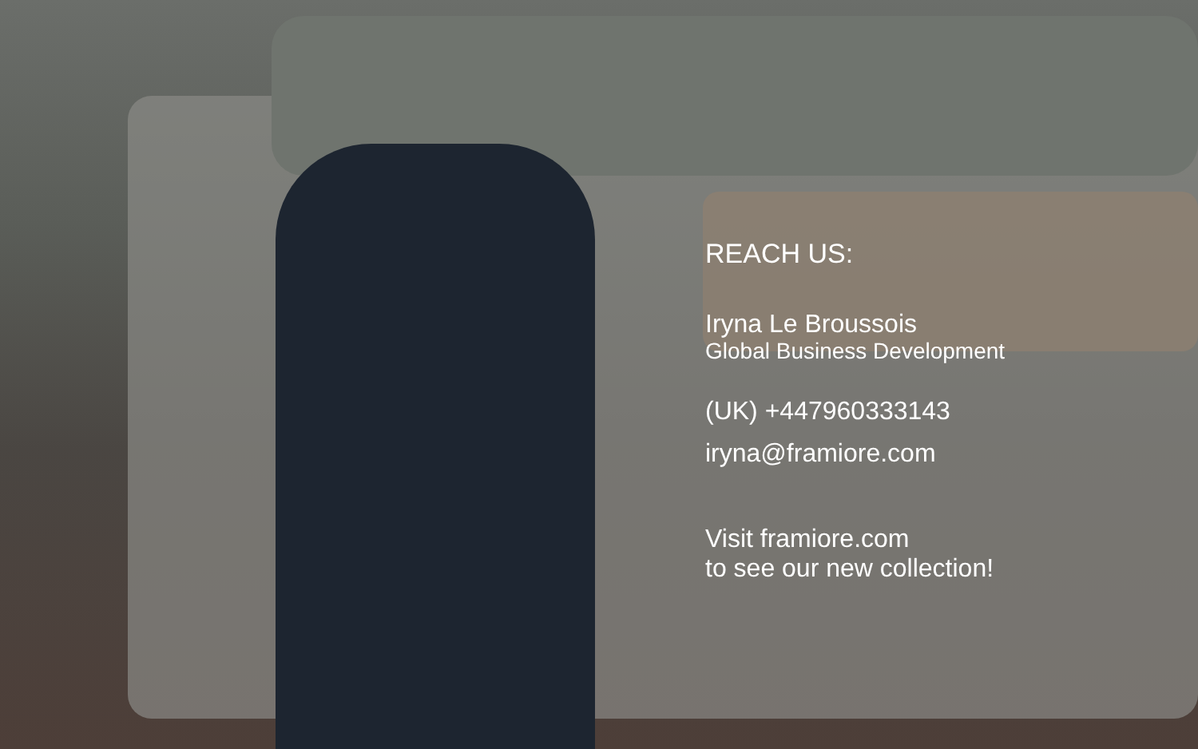REACH US:
Iryna Le Broussois
Global Business Development
(UK) +447960333143
iryna@framiore.com
Visit framiore.com
to see our new collection!